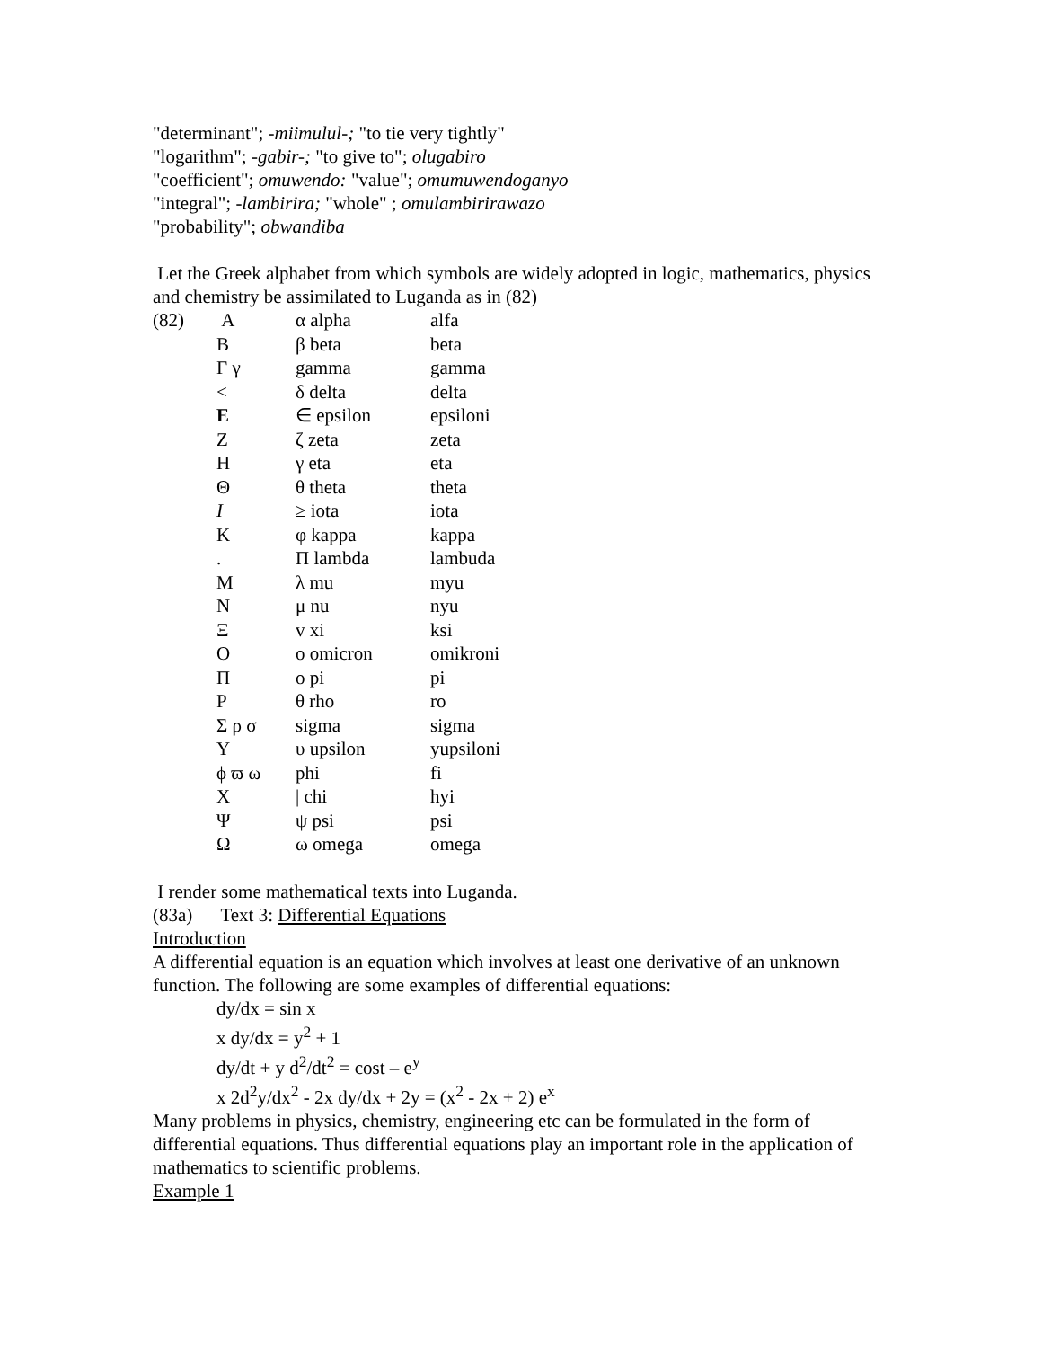"determinant"; -miimulul-; "to tie very tightly"
"logarithm"; -gabir-; "to give to"; olugabiro
"coefficient"; omuwendo: "value"; omumuwendoganyo
"integral"; -lambirira; "whole" ; omulambirirawazo
"probability"; obwandiba
Let the Greek alphabet from which symbols are widely adopted in logic, mathematics, physics and chemistry be assimilated to Luganda as in (82)
| (82) | A | α alpha | alfa |
| | B | β beta | beta |
| | Γ γ | gamma | gamma |
| | < | δ delta | delta |
| | E | ∈ epsilon | epsiloni |
| | Z | ζ zeta | zeta |
| | H | γ eta | eta |
| | Θ | θ theta | theta |
| | I | ≥ iota | iota |
| | K | φ kappa | kappa |
| | . | Π lambda | lambuda |
| | M | λ mu | myu |
| | N | μ nu | nyu |
| | Ξ | v xi | ksi |
| | O | o omicron | omikroni |
| | Π | o pi | pi |
| | P | θ rho | ro |
| | Σ ρ σ | sigma | sigma |
| | Y | υ upsilon | yupsiloni |
| | ϕ ϖ ω | phi | fi |
| | X | / chi | hyi |
| | Ψ | ψ psi | psi |
| | Ω | ω omega | omega |
I render some mathematical texts into Luganda.
(83a) Text 3: Differential Equations
Introduction
A differential equation is an equation which involves at least one derivative of an unknown function. The following are some examples of differential equations:
dy/dx = sin x
x dy/dx = y<sup>2</sup> + 1
dy/dt + y d<sup>2</sup>/dt<sup>2</sup> = cost – e<sup>y</sup>
x 2d<sup>2</sup>y/dx<sup>2</sup> - 2x dy/dx + 2y = (x<sup>2</sup> - 2x + 2) e<sup>x</sup>
Many problems in physics, chemistry, engineering etc can be formulated in the form of differential equations. Thus differential equations play an important role in the application of mathematics to scientific problems.
Example 1